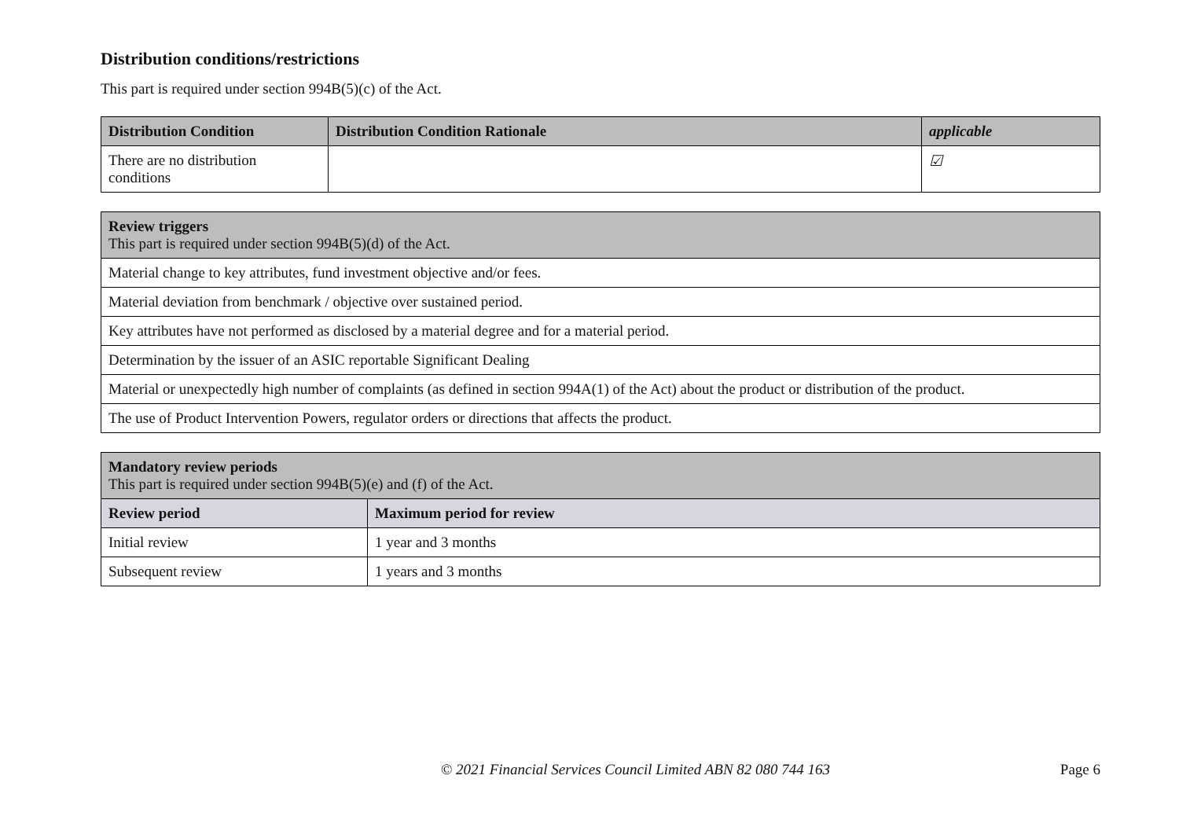Distribution conditions/restrictions
This part is required under section 994B(5)(c) of the Act.
| Distribution Condition | Distribution Condition Rationale | applicable |
| --- | --- | --- |
| There are no distribution conditions | | ☑ |
| Review triggers This part is required under section 994B(5)(d) of the Act. |
| --- |
| Material change to key attributes, fund investment objective and/or fees. |
| Material deviation from benchmark / objective over sustained period. |
| Key attributes have not performed as disclosed by a material degree and for a material period. |
| Determination by the issuer of an ASIC reportable Significant Dealing |
| Material or unexpectedly high number of complaints (as defined in section 994A(1) of the Act) about the product or distribution of the product. |
| The use of Product Intervention Powers, regulator orders or directions that affects the product. |
| Mandatory review periods This part is required under section 994B(5)(e) and (f) of the Act. | |
| --- | --- |
| Review period | Maximum period for review |
| Initial review | 1 year and 3 months |
| Subsequent review | 1 years and 3 months |
© 2021 Financial Services Council Limited ABN 82 080 744 163 Page 6